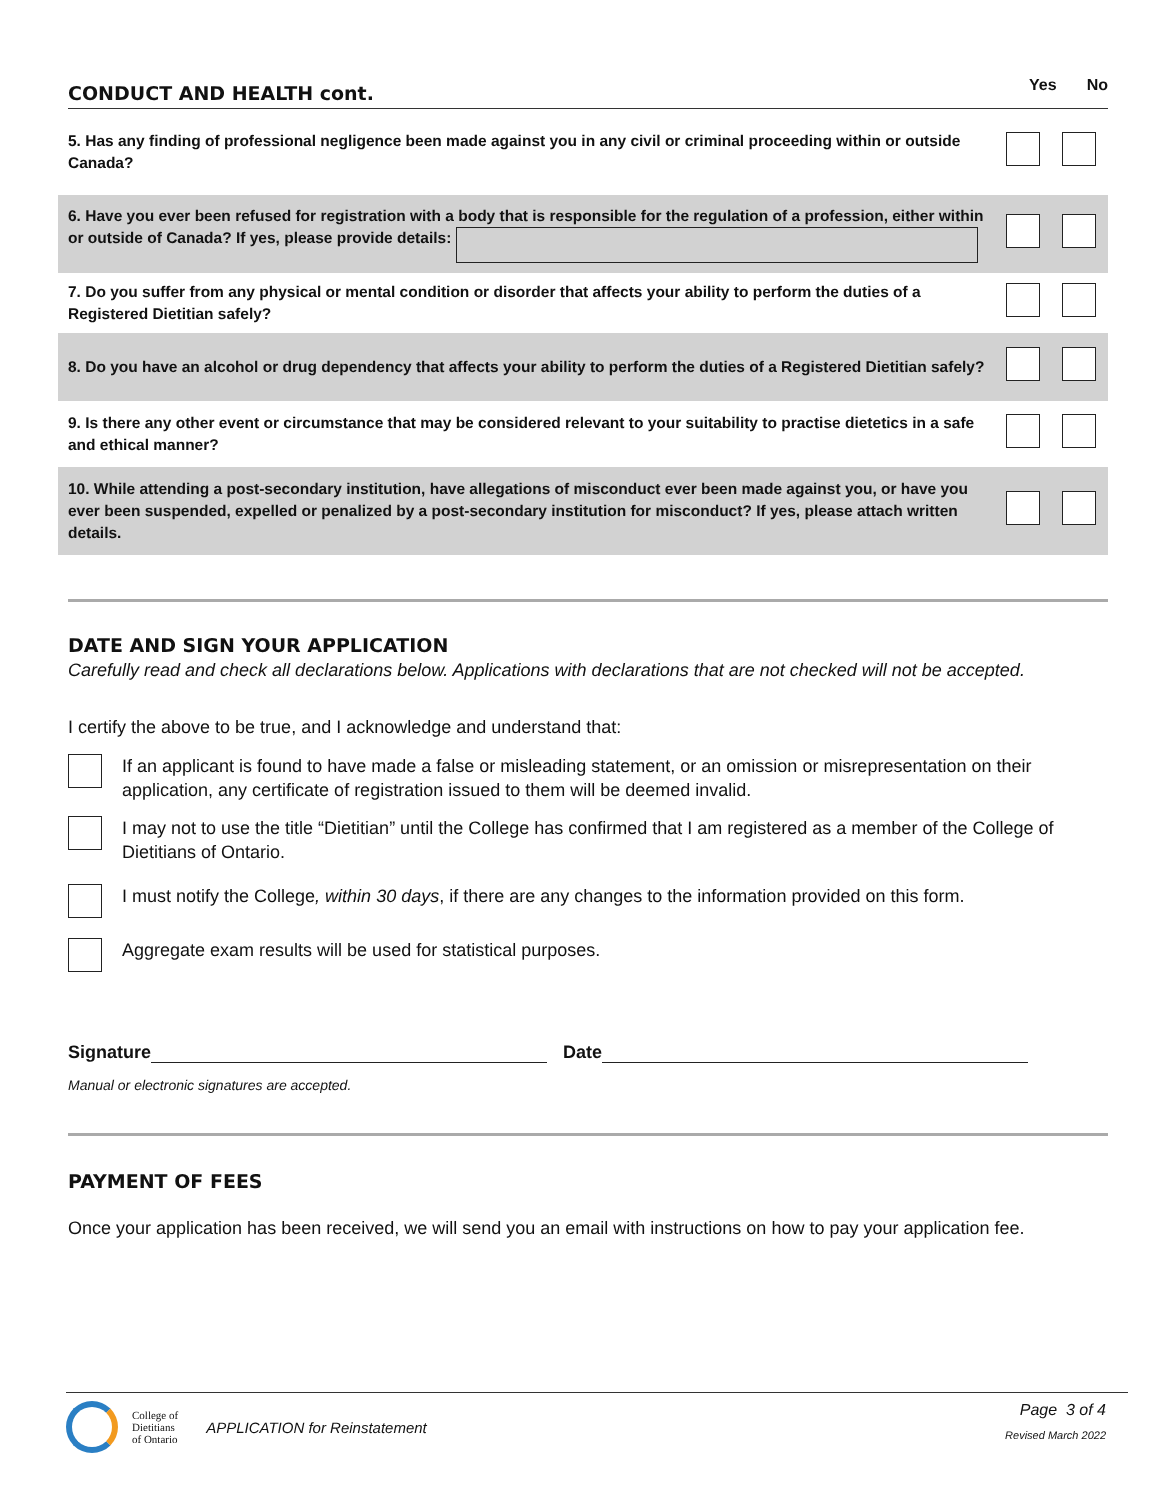CONDUCT AND HEALTH cont.
Yes No
| 5. Has any finding of professional negligence been made against you in any civil or criminal proceeding within or outside Canada? | | |
| 6. Have you ever been refused for registration with a body that is responsible for the regulation of a profession, either within or outside of Canada? If yes, please provide details: | | |
| 7. Do you suffer from any physical or mental condition or disorder that affects your ability to perform the duties of a Registered Dietitian safely? | | |
| 8. Do you have an alcohol or drug dependency that affects your ability to perform the duties of a Registered Dietitian safely? | | |
| 9. Is there any other event or circumstance that may be considered relevant to your suitability to practise dietetics in a safe and ethical manner? | | |
| 10. While attending a post-secondary institution, have allegations of misconduct ever been made against you, or have you ever been suspended, expelled or penalized by a post-secondary institution for misconduct? If yes, please attach written details. | | |
DATE AND SIGN YOUR APPLICATION
Carefully read and check all declarations below. Applications with declarations that are not checked will not be accepted.
I certify the above to be true, and I acknowledge and understand that:
If an applicant is found to have made a false or misleading statement, or an omission or misrepresentation on their application, any certificate of registration issued to them will be deemed invalid.
I may not to use the title “Dietitian” until the College has confirmed that I am registered as a member of the College of Dietitians of Ontario.
I must notify the College, within 30 days, if there are any changes to the information provided on this form.
Aggregate exam results will be used for statistical purposes.
Signature Date
Manual or electronic signatures are accepted.
PAYMENT OF FEES
Once your application has been received, we will send you an email with instructions on how to pay your application fee.
College of
Dietitians
of Ontario
APPLICATION for Reinstatement
Page 3 of 4
Revised March 2022